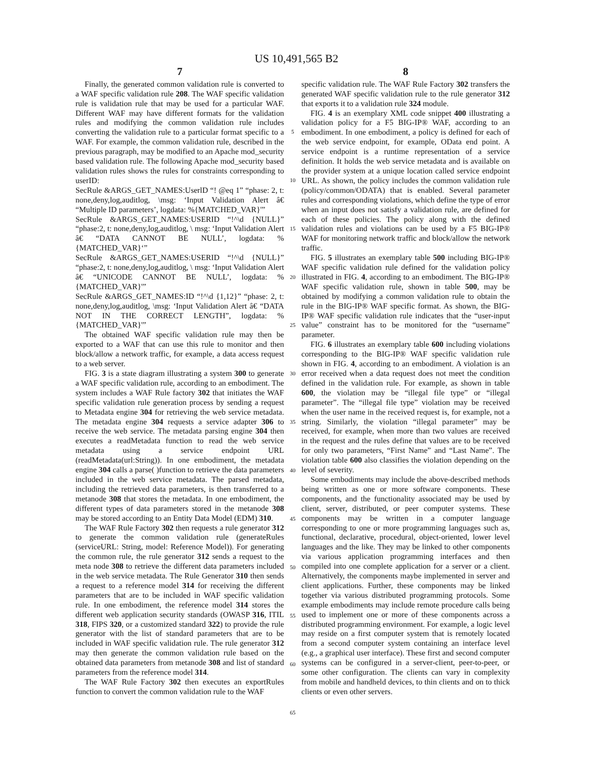US 10,491,565 B2
7
Finally, the generated common validation rule is converted to a WAF specific validation rule 208. The WAF specific validation rule is validation rule that may be used for a particular WAF. Different WAF may have different formats for the validation rules and modifying the common validation rule includes converting the validation rule to a particular format specific to a WAF. For example, the common validation rule, described in the previous paragraph, may be modified to an Apache mod_security based validation rule. The following Apache mod_security based validation rules shows the rules for constraints corresponding to userID:
SecRule &ARGS_GET_NAMES:UserlD “! @eq 1” “phase: 2, t: none,deny,log,auditlog, \msg: ‘Input Validation Alert â€ “Multiple ID parameters’, logdata: %{MATCHED_VAR}'”
SecRule &ARGS_GET_NAMES:USERID “!^\d {NULL}” “phase:2, t: none,deny,log,auditlog, \ msg: ‘Input Validation Alert â€ “DATA CANNOT BE NULL’, logdata: % {MATCHED_VAR}‘”
SecRule &ARGS_GET_NAMES:USERID “!^\d {NULL}” “phase:2, t: none,deny,log,auditlog, \ msg: ‘Input Validation Alert â€ “UNICODE CANNOT BE NULL’, logdata: %{MATCHED_VAR}'”
SecRule &ARGS_GET_NAMES:ID “!^\d {1,12}” “phase: 2, t: none,deny,log,auditlog, \msg: ‘Input Validation Alert â€ “DATA NOT IN THE CORRECT LENGTH”, logdata: % {MATCHED_VAR}'”
The obtained WAF specific validation rule may then be exported to a WAF that can use this rule to monitor and then block/allow a network traffic, for example, a data access request to a web server.
FIG. 3 is a state diagram illustrating a system 300 to generate a WAF specific validation rule, according to an embodiment. The system includes a WAF Rule factory 302 that initiates the WAF specific validation rule generation process by sending a request to Metadata engine 304 for retrieving the web service metadata. The metadata engine 304 requests a service adapter 306 to receive the web service. The metadata parsing engine 304 then executes a readMetadata function to read the web service metadata using a service endpoint URL (readMetadata(url:String)). In one embodiment, the metadata engine 304 calls a parse( )function to retrieve the data parameters included in the web service metadata. The parsed metadata, including the retrieved data parameters, is then transferred to a metanode 308 that stores the metadata. In one embodiment, the different types of data parameters stored in the metanode 308 may be stored according to an Entity Data Model (EDM) 310.
The WAF Rule Factory 302 then requests a rule generator 312 to generate the common validation rule (generateRules (serviceURL: String, model: Reference Model)). For generating the common rule, the rule generator 312 sends a request to the meta node 308 to retrieve the different data parameters included in the web service metadata. The Rule Generator 310 then sends a request to a reference model 314 for receiving the different parameters that are to be included in WAF specific validation rule. In one embodiment, the reference model 314 stores the different web application security standards (OWASP 316, ITIL 318, FIPS 320, or a customized standard 322) to provide the rule generator with the list of standard parameters that are to be included in WAF specific validation rule. The rule generator 312 may then generate the common validation rule based on the obtained data parameters from metanode 308 and list of standard parameters from the reference model 314.
The WAF Rule Factory 302 then executes an exportRules function to convert the common validation rule to the WAF
5
10
15
20
25
30
35
40
45
50
55
60
65
8
specific validation rule. The WAF Rule Factory 302 transfers the generated WAF specific validation rule to the rule generator 312 that exports it to a validation rule 324 module.
FIG. 4 is an exemplary XML code snippet 400 illustrating a validation policy for a F5 BIG-IP® WAF, according to an embodiment. In one embodiment, a policy is defined for each of the web service endpoint, for example, OData end point. A service endpoint is a runtime representation of a service definition. It holds the web service metadata and is available on the provider system at a unique location called service endpoint URL. As shown, the policy includes the common validation rule (policy/common/ODATA) that is enabled. Several parameter rules and corresponding violations, which define the type of error when an input does not satisfy a validation rule, are defined for each of these policies. The policy along with the defined validation rules and violations can be used by a F5 BIG-IP® WAF for monitoring network traffic and block/allow the network traffic.
FIG. 5 illustrates an exemplary table 500 including BIG-IP® WAF specific validation rule defined for the validation policy illustrated in FIG. 4, according to an embodiment. The BIG-IP® WAF specific validation rule, shown in table 500, may be obtained by modifying a common validation rule to obtain the rule in the BIG-IP® WAF specific format. As shown, the BIG-IP® WAF specific validation rule indicates that the “user-input value” constraint has to be monitored for the “username” parameter.
FIG. 6 illustrates an exemplary table 600 including violations corresponding to the BIG-IP® WAF specific validation rule shown in FIG. 4, according to an embodiment. A violation is an error received when a data request does not meet the condition defined in the validation rule. For example, as shown in table 600, the violation may be “illegal file type” or “illegal parameter”. The “illegal file type” violation may be received when the user name in the received request is, for example, not a string. Similarly, the violation “illegal parameter” may be received, for example, when more than two values are received in the request and the rules define that values are to be received for only two parameters, “First Name” and “Last Name”. The violation table 600 also classifies the violation depending on the level of severity.
Some embodiments may include the above-described methods being written as one or more software components. These components, and the functionality associated may be used by client, server, distributed, or peer computer systems. These components may be written in a computer language corresponding to one or more programming languages such as, functional, declarative, procedural, object-oriented, lower level languages and the like. They may be linked to other components via various application programming interfaces and then compiled into one complete application for a server or a client. Alternatively, the components maybe implemented in server and client applications. Further, these components may be linked together via various distributed programming protocols. Some example embodiments may include remote procedure calls being used to implement one or more of these components across a distributed programming environment. For example, a logic level may reside on a first computer system that is remotely located from a second computer system containing an interface level (e.g., a graphical user interface). These first and second computer systems can be configured in a server-client, peer-to-peer, or some other configuration. The clients can vary in complexity from mobile and handheld devices, to thin clients and on to thick clients or even other servers.